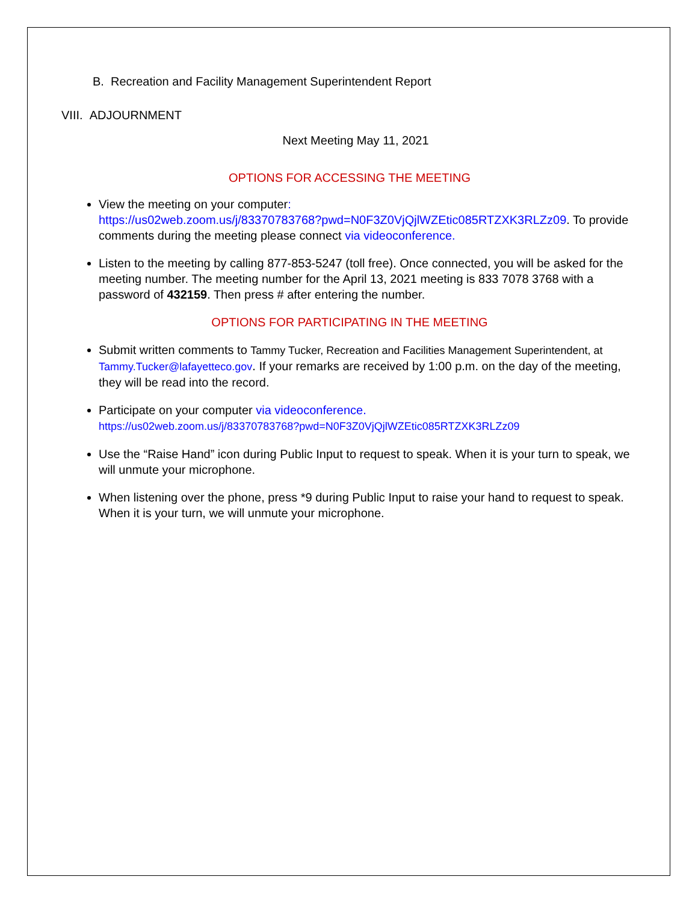B. Recreation and Facility Management Superintendent Report
VIII. ADJOURNMENT
Next Meeting May 11, 2021
OPTIONS FOR ACCESSING THE MEETING
View the meeting on your computer:
https://us02web.zoom.us/j/83370783768?pwd=N0F3Z0VjQjlWZEtic085RTZXK3RLZz09. To provide comments during the meeting please connect via videoconference.
Listen to the meeting by calling 877-853-5247 (toll free). Once connected, you will be asked for the meeting number. The meeting number for the April 13, 2021 meeting is 833 7078 3768 with a password of 432159. Then press # after entering the number.
OPTIONS FOR PARTICIPATING IN THE MEETING
Submit written comments to Tammy Tucker, Recreation and Facilities Management Superintendent, at Tammy.Tucker@lafayetteco.gov. If your remarks are received by 1:00 p.m. on the day of the meeting, they will be read into the record.
Participate on your computer via videoconference.
https://us02web.zoom.us/j/83370783768?pwd=N0F3Z0VjQjlWZEtic085RTZXK3RLZz09
Use the “Raise Hand” icon during Public Input to request to speak. When it is your turn to speak, we will unmute your microphone.
When listening over the phone, press *9 during Public Input to raise your hand to request to speak. When it is your turn, we will unmute your microphone.